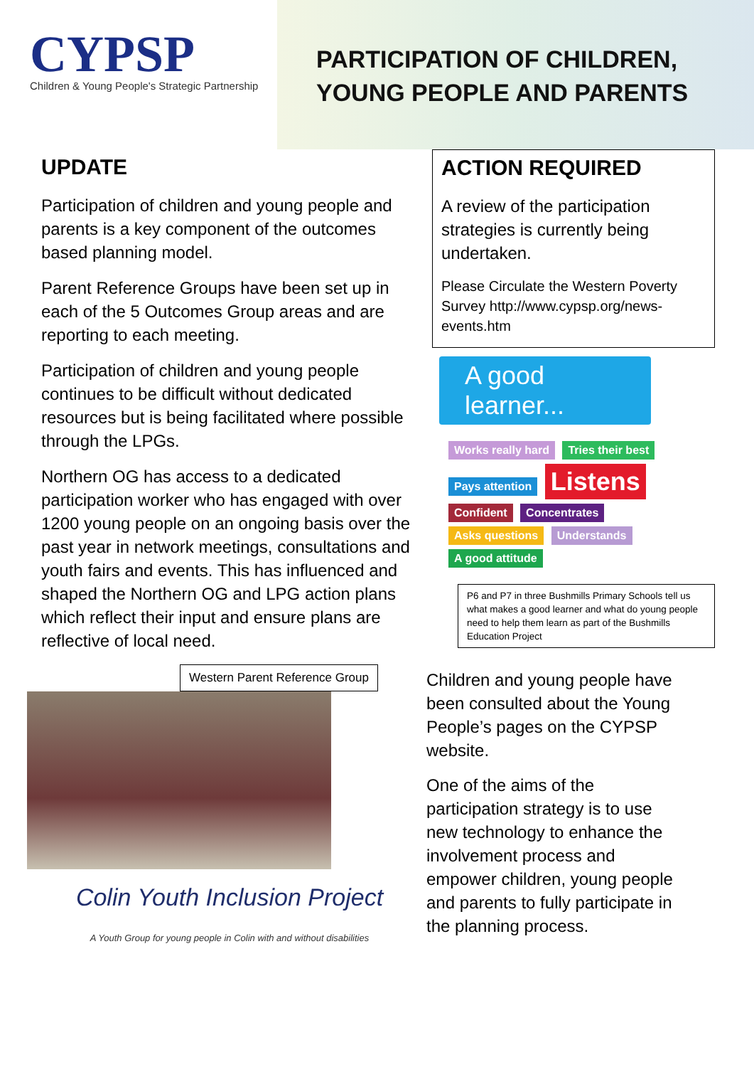CYPSP
Children & Young People's Strategic Partnership
PARTICIPATION OF CHILDREN,
YOUNG PEOPLE AND PARENTS
UPDATE
Participation of children and young people and parents is a key component of the outcomes based planning model.
Parent Reference Groups have been set up in each of the 5 Outcomes Group areas and are reporting to each meeting.
Participation of children and young people continues to be difficult without dedicated resources but is being facilitated where possible through the LPGs.
Northern OG has access to a dedicated participation worker who has engaged with over 1200 young people on an ongoing basis over the past year in network meetings, consultations and youth fairs and events. This has influenced and shaped the Northern OG and LPG action plans which reflect their input and ensure plans are reflective of local need.
Western Parent Reference Group
Colin Youth Inclusion Project
A Youth Group for young people in Colin with and without disabilities
ACTION REQUIRED
A review of the participation strategies is currently being undertaken.
Please Circulate the Western Poverty Survey http://www.cypsp.org/news-events.htm
A good learner...
Works really hard Tries their best Pays attention Listens Confident Concentrates Asks questions Understands A good attitude
P6 and P7 in three Bushmills Primary Schools tell us what makes a good learner and what do young people need to help them learn as part of the Bushmills Education Project
Children and young people have been consulted about the Young People’s pages on the CYPSP website.
One of the aims of the participation strategy is to use new technology to enhance the involvement process and empower children, young people and parents to fully participate in the planning process.